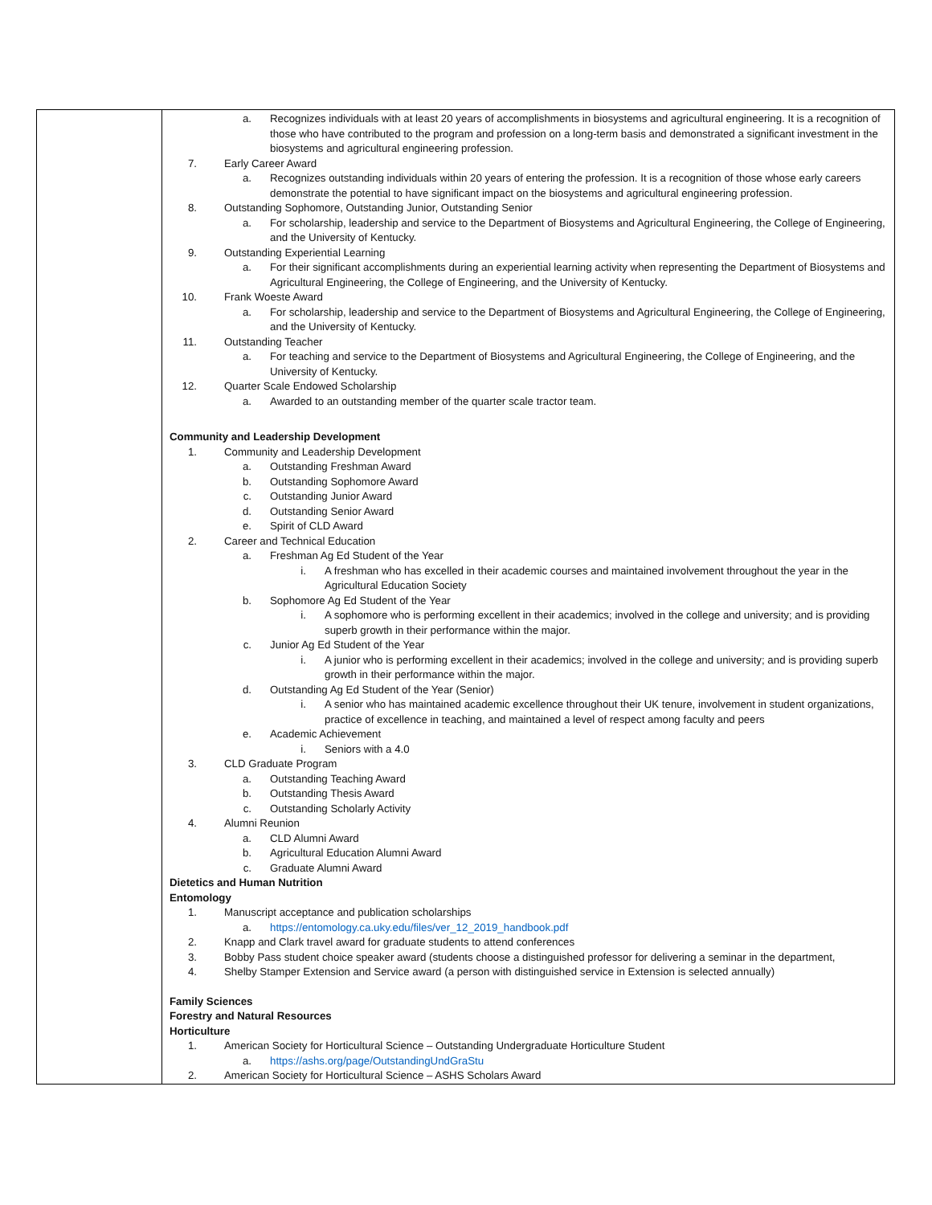| | a. Recognizes individuals with at least 20 years of accomplishments in biosystems and agricultural engineering. It is a recognition of those who have contributed to the program and profession on a long-term basis and demonstrated a significant investment in the biosystems and agricultural engineering profession. 7. Early Career Award a. Recognizes outstanding individuals within 20 years of entering the profession. It is a recognition of those whose early careers demonstrate the potential to have significant impact on the biosystems and agricultural engineering profession. 8. Outstanding Sophomore, Outstanding Junior, Outstanding Senior a. For scholarship, leadership and service to the Department of Biosystems and Agricultural Engineering, the College of Engineering, and the University of Kentucky. 9. Outstanding Experiential Learning a. For their significant accomplishments during an experiential learning activity when representing the Department of Biosystems and Agricultural Engineering, the College of Engineering, and the University of Kentucky. 10. Frank Woeste Award a. For scholarship, leadership and service to the Department of Biosystems and Agricultural Engineering, the College of Engineering, and the University of Kentucky. 11. Outstanding Teacher a. For teaching and service to the Department of Biosystems and Agricultural Engineering, the College of Engineering, and the University of Kentucky. 12. Quarter Scale Endowed Scholarship a. Awarded to an outstanding member of the quarter scale tractor team. Community and Leadership Development 1. Community and Leadership Development a. Outstanding Freshman Award b. Outstanding Sophomore Award c. Outstanding Junior Award d. Outstanding Senior Award e. Spirit of CLD Award 2. Career and Technical Education a. Freshman Ag Ed Student of the Year i. A freshman who has excelled in their academic courses and maintained involvement throughout the year in the Agricultural Education Society b. Sophomore Ag Ed Student of the Year i. A sophomore who is performing excellent in their academics; involved in the college and university; and is providing superb growth in their performance within the major. c. Junior Ag Ed Student of the Year i. A junior who is performing excellent in their academics; involved in the college and university; and is providing superb growth in their performance within the major. d. Outstanding Ag Ed Student of the Year (Senior) i. A senior who has maintained academic excellence throughout their UK tenure, involvement in student organizations, practice of excellence in teaching, and maintained a level of respect among faculty and peers e. Academic Achievement i. Seniors with a 4.0 3. CLD Graduate Program a. Outstanding Teaching Award b. Outstanding Thesis Award c. Outstanding Scholarly Activity 4. Alumni Reunion a. CLD Alumni Award b. Agricultural Education Alumni Award c. Graduate Alumni Award Dietetics and Human Nutrition Entomology 1. Manuscript acceptance and publication scholarships a. https://entomology.ca.uky.edu/files/ver_12_2019_handbook.pdf 2. Knapp and Clark travel award for graduate students to attend conferences 3. Bobby Pass student choice speaker award (students choose a distinguished professor for delivering a seminar in the department, 4. Shelby Stamper Extension and Service award (a person with distinguished service in Extension is selected annually) Family Sciences Forestry and Natural Resources Horticulture 1. American Society for Horticultural Science – Outstanding Undergraduate Horticulture Student a. https://ashs.org/page/OutstandingUndGraStu 2. American Society for Horticultural Science – ASHS Scholars Award |